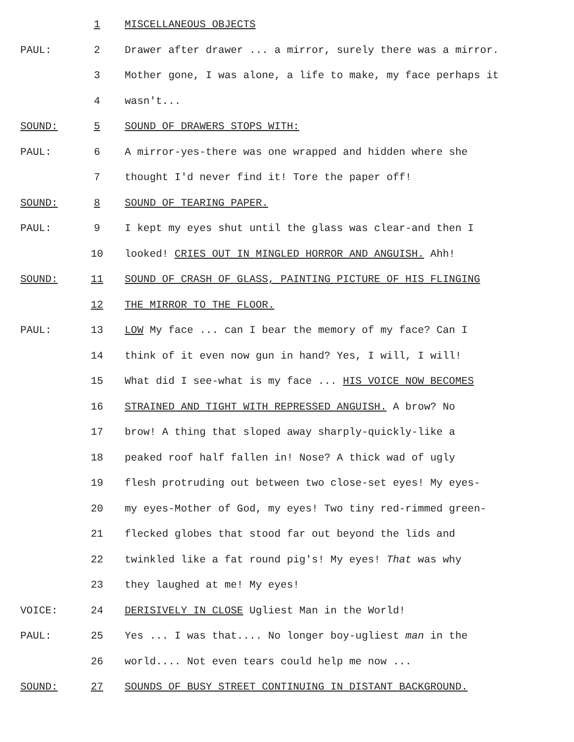1 MISCELLANEOUS OBJECTS
PAUL: 2 Drawer after drawer ... a mirror, surely there was a mirror.
3 Mother gone, I was alone, a life to make, my face perhaps it
4 wasn't...
SOUND: 5 SOUND OF DRAWERS STOPS WITH:
PAUL: 6 A mirror-yes-there was one wrapped and hidden where she
7 thought I'd never find it! Tore the paper off!
SOUND: 8 SOUND OF TEARING PAPER.
PAUL: 9 I kept my eyes shut until the glass was clear-and then I
10 looked! CRIES OUT IN MINGLED HORROR AND ANGUISH. Ahh!
SOUND: 11 SOUND OF CRASH OF GLASS, PAINTING PICTURE OF HIS FLINGING
12 THE MIRROR TO THE FLOOR.
PAUL: 13 LOW My face ... can I bear the memory of my face? Can I
14 think of it even now gun in hand? Yes, I will, I will!
15 What did I see-what is my face ... HIS VOICE NOW BECOMES
16 STRAINED AND TIGHT WITH REPRESSED ANGUISH. A brow? No
17 brow! A thing that sloped away sharply-quickly-like a
18 peaked roof half fallen in! Nose? A thick wad of ugly
19 flesh protruding out between two close-set eyes! My eyes-
20 my eyes-Mother of God, my eyes! Two tiny red-rimmed green-
21 flecked globes that stood far out beyond the lids and
22 twinkled like a fat round pig's! My eyes! That was why
23 they laughed at me! My eyes!
VOICE: 24 DERISIVELY IN CLOSE Ugliest Man in the World!
PAUL: 25 Yes ... I was that.... No longer boy-ugliest man in the
26 world.... Not even tears could help me now ...
SOUND: 27 SOUNDS OF BUSY STREET CONTINUING IN DISTANT BACKGROUND.